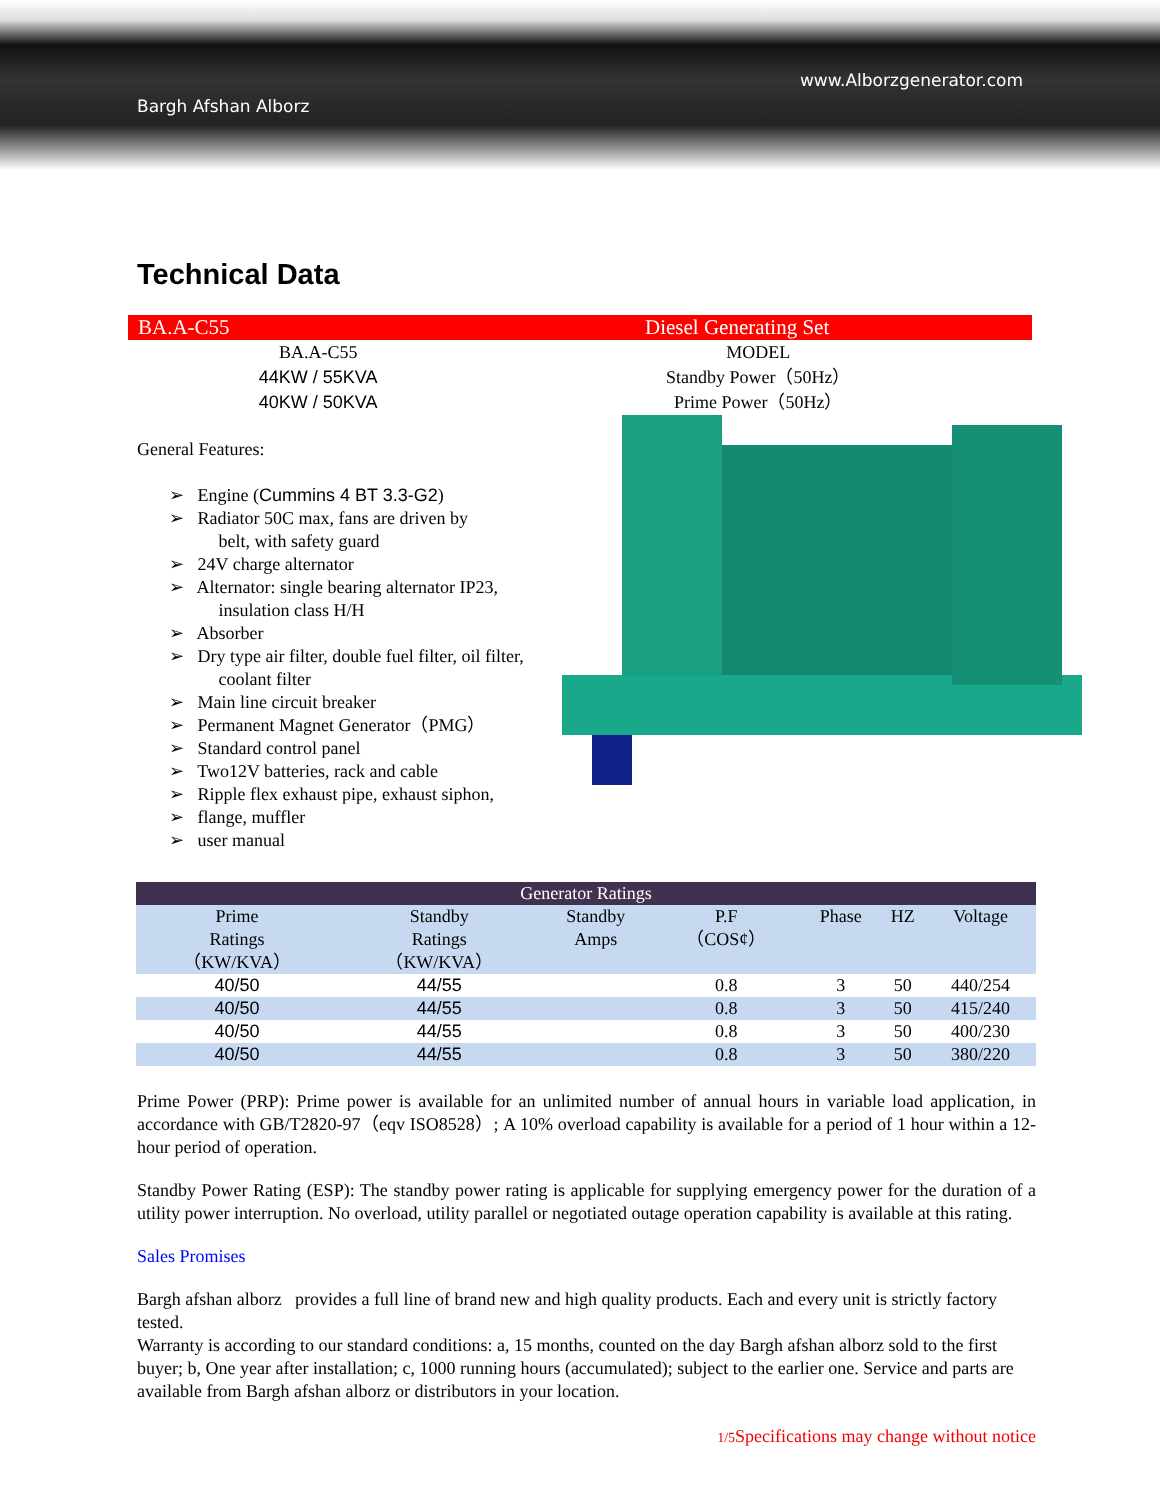Bargh Afshan Alborz
www.Alborzgenerator.com
Technical Data
BA.A-C55 Diesel Generating Set
BA.A-C55
44KW / 55KVA
40KW / 50KVA
MODEL
Standby Power（50Hz）
Prime Power（50Hz）
General Features:
➢ Engine (Cummins 4 BT 3.3-G2)
➢ Radiator 50C max, fans are driven by
belt, with safety guard
➢ 24V charge alternator
➢ Alternator: single bearing alternator IP23,
insulation class H/H
➢ Absorber
➢ Dry type air filter, double fuel filter, oil filter,
coolant filter
➢ Main line circuit breaker
➢ Permanent Magnet Generator（PMG）
➢ Standard control panel
➢ Two12V batteries, rack and cable
➢ Ripple flex exhaust pipe, exhaust siphon,
➢ flange, muffler
➢ user manual
| Generator Ratings | | | | | | |
| --- | --- | --- | --- | --- | --- | --- |
| Prime Ratings （KW/KVA） | Standby Ratings （KW/KVA） | Standby Amps | P.F （COS¢） | Phase | HZ | Voltage |
| 40/50 | 44/55 | | 0.8 | 3 | 50 | 440/254 |
| 40/50 | 44/55 | | 0.8 | 3 | 50 | 415/240 |
| 40/50 | 44/55 | | 0.8 | 3 | 50 | 400/230 |
| 40/50 | 44/55 | | 0.8 | 3 | 50 | 380/220 |
Prime Power (PRP): Prime power is available for an unlimited number of annual hours in variable load application, in accordance with GB/T2820-97（eqv ISO8528）; A 10% overload capability is available for a period of 1 hour within a 12-hour period of operation.
Standby Power Rating (ESP): The standby power rating is applicable for supplying emergency power for the duration of a utility power interruption. No overload, utility parallel or negotiated outage operation capability is available at this rating.
Sales Promises
Bargh afshan alborz provides a full line of brand new and high quality products. Each and every unit is strictly factory tested.
Warranty is according to our standard conditions: a, 15 months, counted on the day Bargh afshan alborz sold to the first buyer; b, One year after installation; c, 1000 running hours (accumulated); subject to the earlier one. Service and parts are available from Bargh afshan alborz or distributors in your location.
1/5 Specifications may change without notice